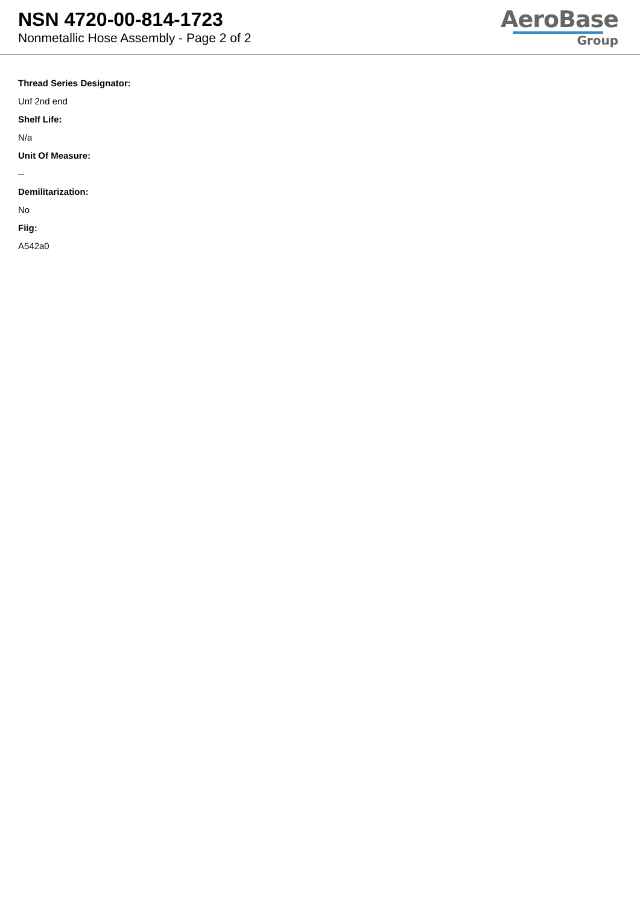NSN 4720-00-814-1723
Nonmetallic Hose Assembly - Page 2 of 2
AeroBase
Group
Thread Series Designator:
Unf 2nd end
Shelf Life:
N/a
Unit Of Measure:
--
Demilitarization:
No
Fiig:
A542a0